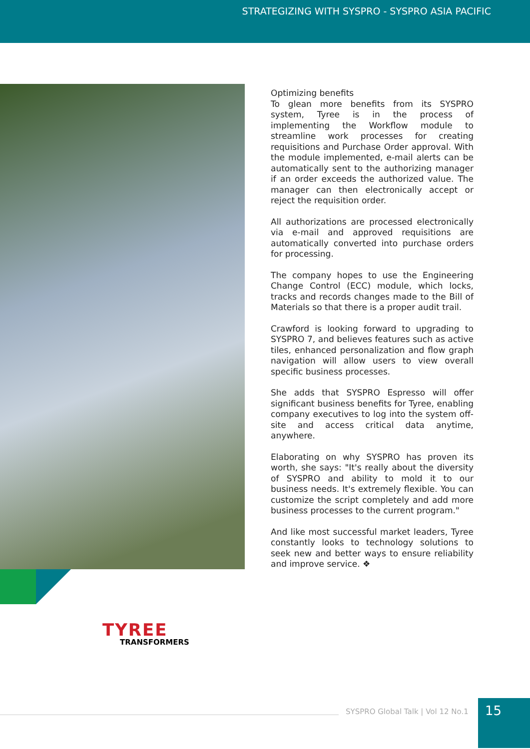STRATEGIZING WITH SYSPRO - SYSPRO ASIA PACIFIC
Optimizing benefits
To glean more benefits from its SYSPRO system, Tyree is in the process of implementing the Workflow module to streamline work processes for creating requisitions and Purchase Order approval. With the module implemented, e-mail alerts can be automatically sent to the authorizing manager if an order exceeds the authorized value. The manager can then electronically accept or reject the requisition order.
All authorizations are processed electronically via e-mail and approved requisitions are automatically converted into purchase orders for processing.
The company hopes to use the Engineering Change Control (ECC) module, which locks, tracks and records changes made to the Bill of Materials so that there is a proper audit trail.
Crawford is looking forward to upgrading to SYSPRO 7, and believes features such as active tiles, enhanced personalization and flow graph navigation will allow users to view overall specific business processes.
She adds that SYSPRO Espresso will offer significant business benefits for Tyree, enabling company executives to log into the system off-site and access critical data anytime, anywhere.
Elaborating on why SYSPRO has proven its worth, she says: "It's really about the diversity of SYSPRO and ability to mold it to our business needs. It's extremely flexible. You can customize the script completely and add more business processes to the current program."
And like most successful market leaders, Tyree constantly looks to technology solutions to seek new and better ways to ensure reliability and improve service. ❖
TYREE
TRANSFORMERS
SYSPRO Global Talk | Vol 12 No.1
15